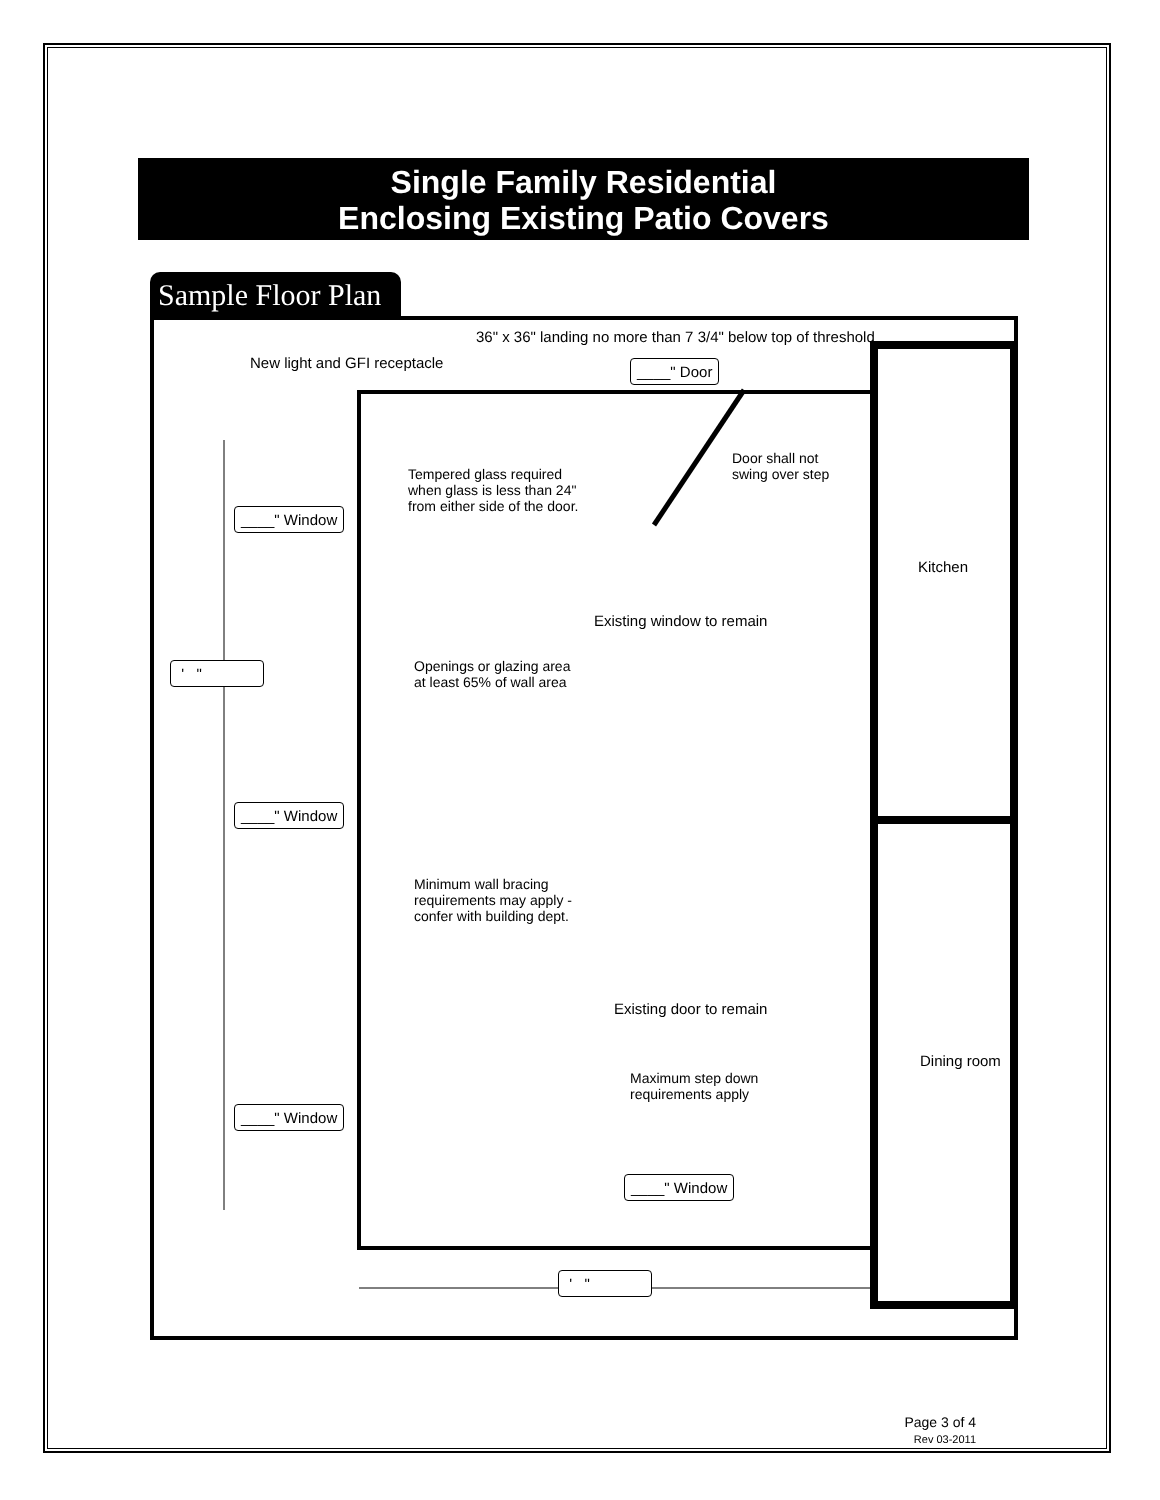Single Family Residential
Enclosing Existing Patio Covers
Sample Floor Plan
36" x 36" landing no more than 7 3/4" below top of threshold
New light and GFI receptacle ____" Door
Door shall not
swing over step
Tempered glass required
when glass is less than 24"
from either side of the door.
____" Window
Kitchen
Existing window to remain
' "
Openings or glazing area
at least 65% of wall area
____" Window
Minimum wall bracing
requirements may apply -
confer with building dept.
Existing door to remain
Dining room
Maximum step down
requirements apply
____" Window
____" Window
' "
Page 3 of 4
Rev 03-2011